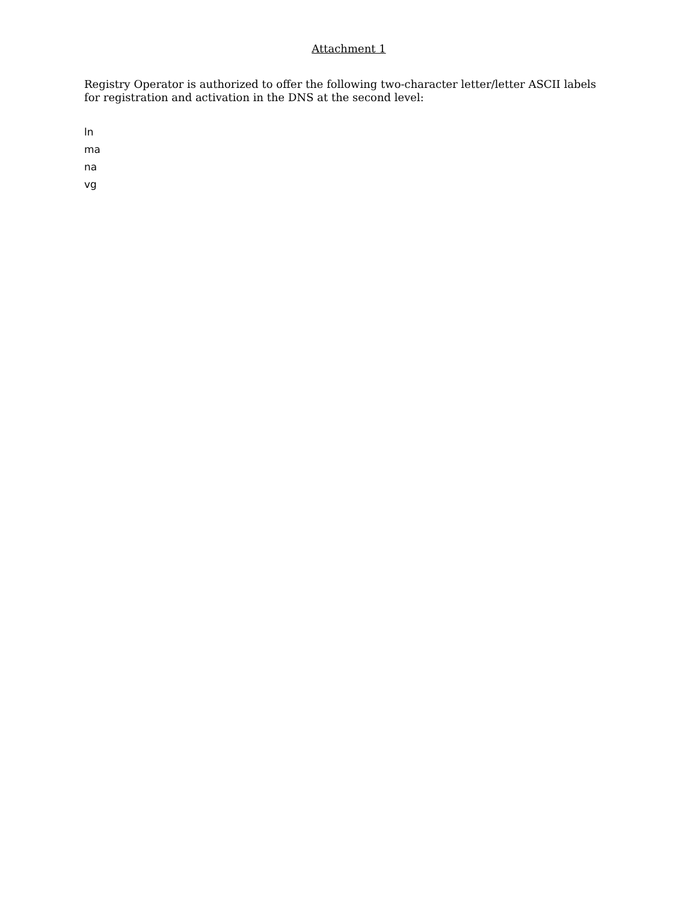Attachment 1
Registry Operator is authorized to offer the following two-character letter/letter ASCII labels for registration and activation in the DNS at the second level:
ln
ma
na
vg